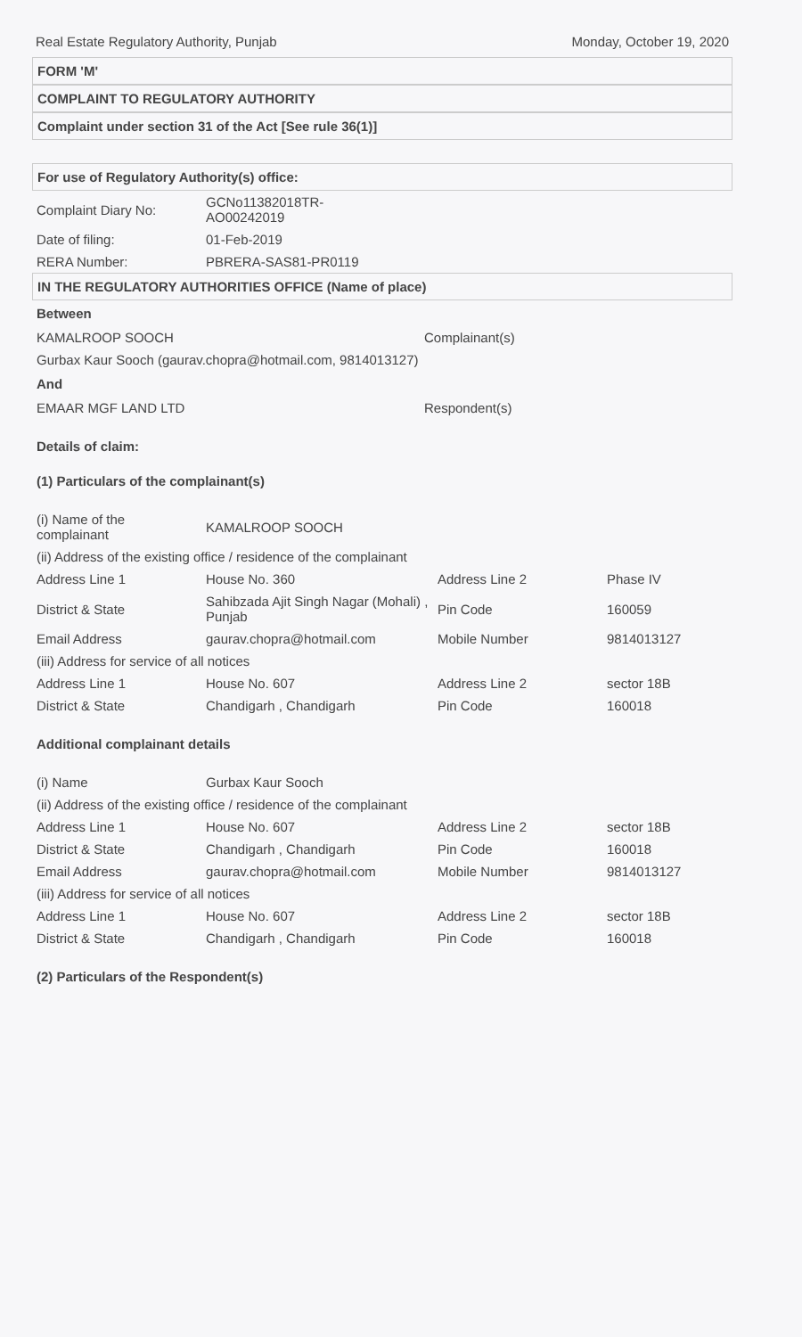Real Estate Regulatory Authority, Punjab Monday, October 19, 2020
FORM 'M'
COMPLAINT TO REGULATORY AUTHORITY
Complaint under section 31 of the Act [See rule 36(1)]
For use of Regulatory Authority(s) office:
| Complaint Diary No: | GCNo11382018TR- AO00242019 |
| Date of filing: | 01-Feb-2019 |
| RERA Number: | PBRERA-SAS81-PR0119 |
IN THE REGULATORY AUTHORITIES OFFICE (Name of place)
| Between | |
| KAMALROOP SOOCH | Complainant(s) |
| Gurbax Kaur Sooch (gaurav.chopra@hotmail.com, 9814013127) | |
| And | |
| EMAAR MGF LAND LTD | Respondent(s) |
Details of claim:
(1) Particulars of the complainant(s)
| (i) Name of the complainant | KAMALROOP SOOCH | | |
| (ii) Address of the existing office / residence of the complainant | | | |
| Address Line 1 | House No. 360 | Address Line 2 | Phase IV |
| District & State | Sahibzada Ajit Singh Nagar (Mohali) , Punjab | Pin Code | 160059 |
| Email Address | gaurav.chopra@hotmail.com | Mobile Number | 9814013127 |
| (iii) Address for service of all notices | | | |
| Address Line 1 | House No. 607 | Address Line 2 | sector 18B |
| District & State | Chandigarh , Chandigarh | Pin Code | 160018 |
Additional complainant details
| (i) Name | Gurbax Kaur Sooch | | |
| (ii) Address of the existing office / residence of the complainant | | | |
| Address Line 1 | House No. 607 | Address Line 2 | sector 18B |
| District & State | Chandigarh , Chandigarh | Pin Code | 160018 |
| Email Address | gaurav.chopra@hotmail.com | Mobile Number | 9814013127 |
| (iii) Address for service of all notices | | | |
| Address Line 1 | House No. 607 | Address Line 2 | sector 18B |
| District & State | Chandigarh , Chandigarh | Pin Code | 160018 |
(2) Particulars of the Respondent(s)